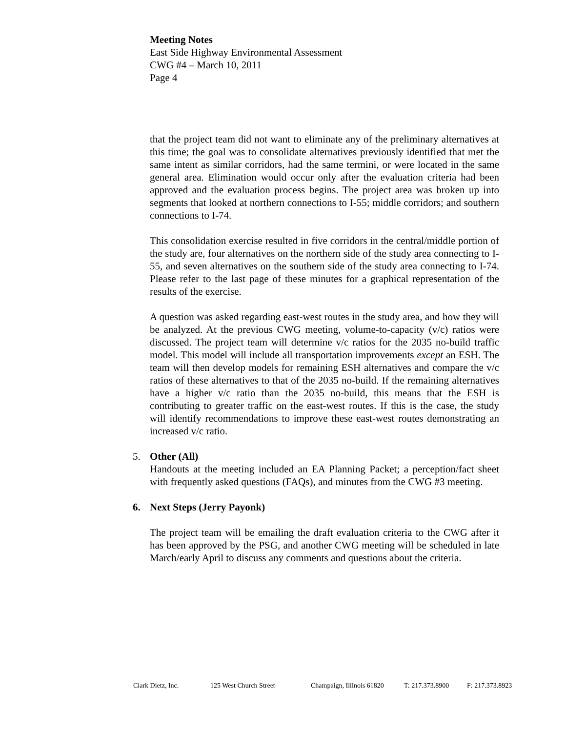Meeting Notes
East Side Highway Environmental Assessment
CWG #4 – March 10, 2011
Page 4
that the project team did not want to eliminate any of the preliminary alternatives at this time; the goal was to consolidate alternatives previously identified that met the same intent as similar corridors, had the same termini, or were located in the same general area. Elimination would occur only after the evaluation criteria had been approved and the evaluation process begins. The project area was broken up into segments that looked at northern connections to I-55; middle corridors; and southern connections to I-74.
This consolidation exercise resulted in five corridors in the central/middle portion of the study are, four alternatives on the northern side of the study area connecting to I-55, and seven alternatives on the southern side of the study area connecting to I-74. Please refer to the last page of these minutes for a graphical representation of the results of the exercise.
A question was asked regarding east-west routes in the study area, and how they will be analyzed. At the previous CWG meeting, volume-to-capacity (v/c) ratios were discussed. The project team will determine v/c ratios for the 2035 no-build traffic model. This model will include all transportation improvements except an ESH. The team will then develop models for remaining ESH alternatives and compare the v/c ratios of these alternatives to that of the 2035 no-build. If the remaining alternatives have a higher v/c ratio than the 2035 no-build, this means that the ESH is contributing to greater traffic on the east-west routes. If this is the case, the study will identify recommendations to improve these east-west routes demonstrating an increased v/c ratio.
5. Other (All)
Handouts at the meeting included an EA Planning Packet; a perception/fact sheet with frequently asked questions (FAQs), and minutes from the CWG #3 meeting.
6. Next Steps (Jerry Payonk)
The project team will be emailing the draft evaluation criteria to the CWG after it has been approved by the PSG, and another CWG meeting will be scheduled in late March/early April to discuss any comments and questions about the criteria.
Clark Dietz, Inc. 125 West Church Street Champaign, Illinois 61820 T: 217.373.8900 F: 217.373.8923